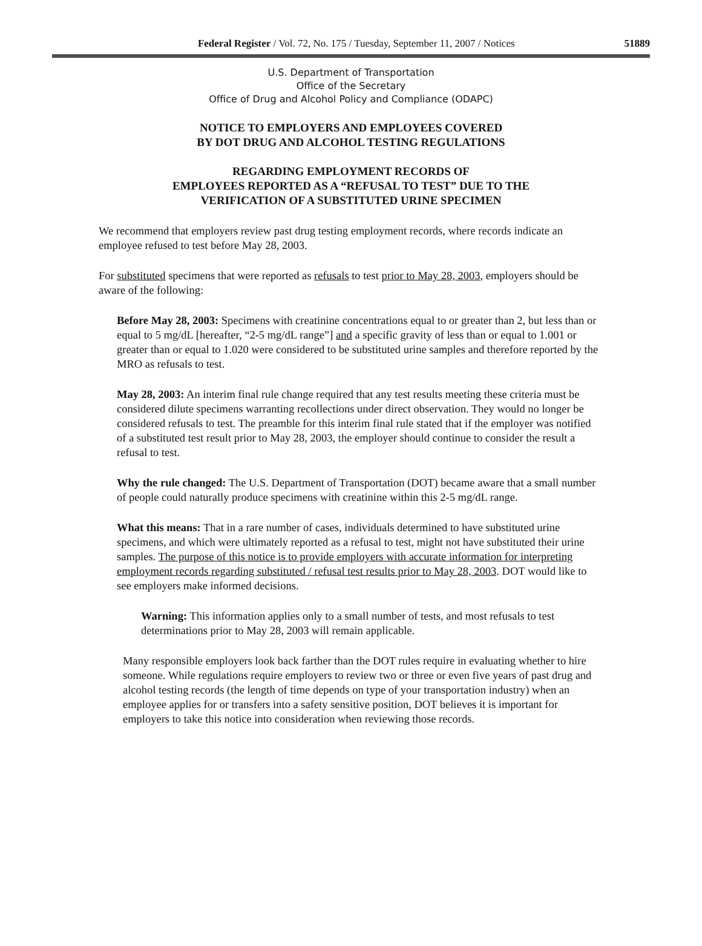Federal Register / Vol. 72, No. 175 / Tuesday, September 11, 2007 / Notices 51889
U.S. Department of Transportation
Office of the Secretary
Office of Drug and Alcohol Policy and Compliance (ODAPC)
NOTICE TO EMPLOYERS AND EMPLOYEES COVERED
BY DOT DRUG AND ALCOHOL TESTING REGULATIONS
REGARDING EMPLOYMENT RECORDS OF
EMPLOYEES REPORTED AS A “REFUSAL TO TEST” DUE TO THE
VERIFICATION OF A SUBSTITUTED URINE SPECIMEN
We recommend that employers review past drug testing employment records, where records indicate an employee refused to test before May 28, 2003.
For substituted specimens that were reported as refusals to test prior to May 28, 2003, employers should be aware of the following:
Before May 28, 2003: Specimens with creatinine concentrations equal to or greater than 2, but less than or equal to 5 mg/dL [hereafter, “2-5 mg/dL range”] and a specific gravity of less than or equal to 1.001 or greater than or equal to 1.020 were considered to be substituted urine samples and therefore reported by the MRO as refusals to test.
May 28, 2003: An interim final rule change required that any test results meeting these criteria must be considered dilute specimens warranting recollections under direct observation. They would no longer be considered refusals to test. The preamble for this interim final rule stated that if the employer was notified of a substituted test result prior to May 28, 2003, the employer should continue to consider the result a refusal to test.
Why the rule changed: The U.S. Department of Transportation (DOT) became aware that a small number of people could naturally produce specimens with creatinine within this 2-5 mg/dL range.
What this means: That in a rare number of cases, individuals determined to have substituted urine specimens, and which were ultimately reported as a refusal to test, might not have substituted their urine samples. The purpose of this notice is to provide employers with accurate information for interpreting employment records regarding substituted / refusal test results prior to May 28, 2003. DOT would like to see employers make informed decisions.
Warning: This information applies only to a small number of tests, and most refusals to test determinations prior to May 28, 2003 will remain applicable.
Many responsible employers look back farther than the DOT rules require in evaluating whether to hire someone. While regulations require employers to review two or three or even five years of past drug and alcohol testing records (the length of time depends on type of your transportation industry) when an employee applies for or transfers into a safety sensitive position, DOT believes it is important for employers to take this notice into consideration when reviewing those records.